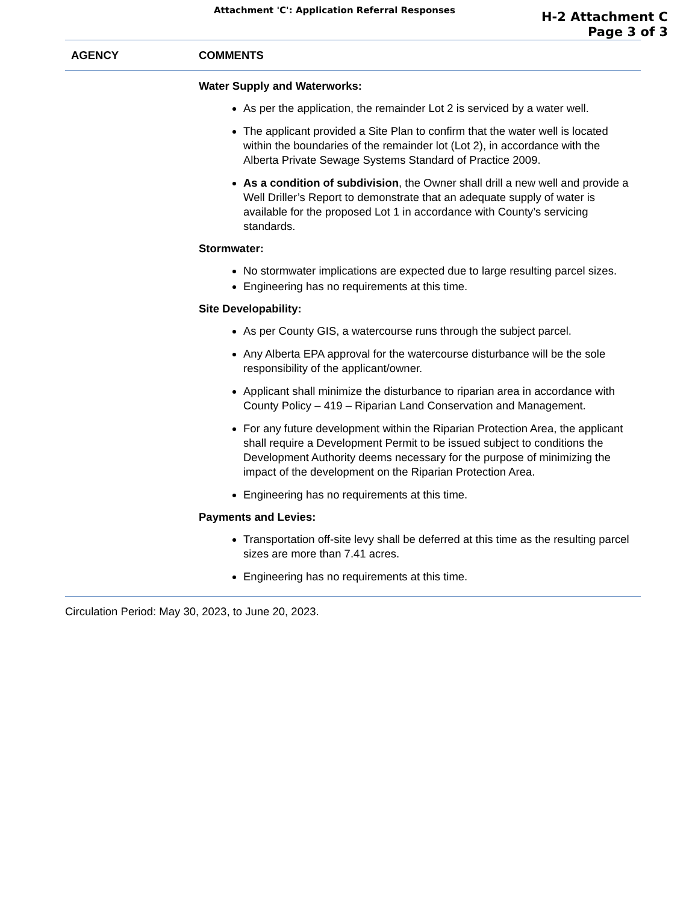Attachment 'C': Application Referral Responses
H-2 Attachment C
Page 3 of 3
| AGENCY | COMMENTS |
| --- | --- |
| | Water Supply and Waterworks: As per the application, the remainder Lot 2 is serviced by a water well. The applicant provided a Site Plan to confirm that the water well is located within the boundaries of the remainder lot (Lot 2), in accordance with the Alberta Private Sewage Systems Standard of Practice 2009. As a condition of subdivision , the Owner shall drill a new well and provide a Well Driller’s Report to demonstrate that an adequate supply of water is available for the proposed Lot 1 in accordance with County’s servicing standards. Stormwater: No stormwater implications are expected due to large resulting parcel sizes. Engineering has no requirements at this time. Site Developability: As per County GIS, a watercourse runs through the subject parcel. Any Alberta EPA approval for the watercourse disturbance will be the sole responsibility of the applicant/owner. Applicant shall minimize the disturbance to riparian area in accordance with County Policy – 419 – Riparian Land Conservation and Management. For any future development within the Riparian Protection Area, the applicant shall require a Development Permit to be issued subject to conditions the Development Authority deems necessary for the purpose of minimizing the impact of the development on the Riparian Protection Area. Engineering has no requirements at this time. Payments and Levies: Transportation off-site levy shall be deferred at this time as the resulting parcel sizes are more than 7.41 acres. Engineering has no requirements at this time. |
Circulation Period: May 30, 2023, to June 20, 2023.